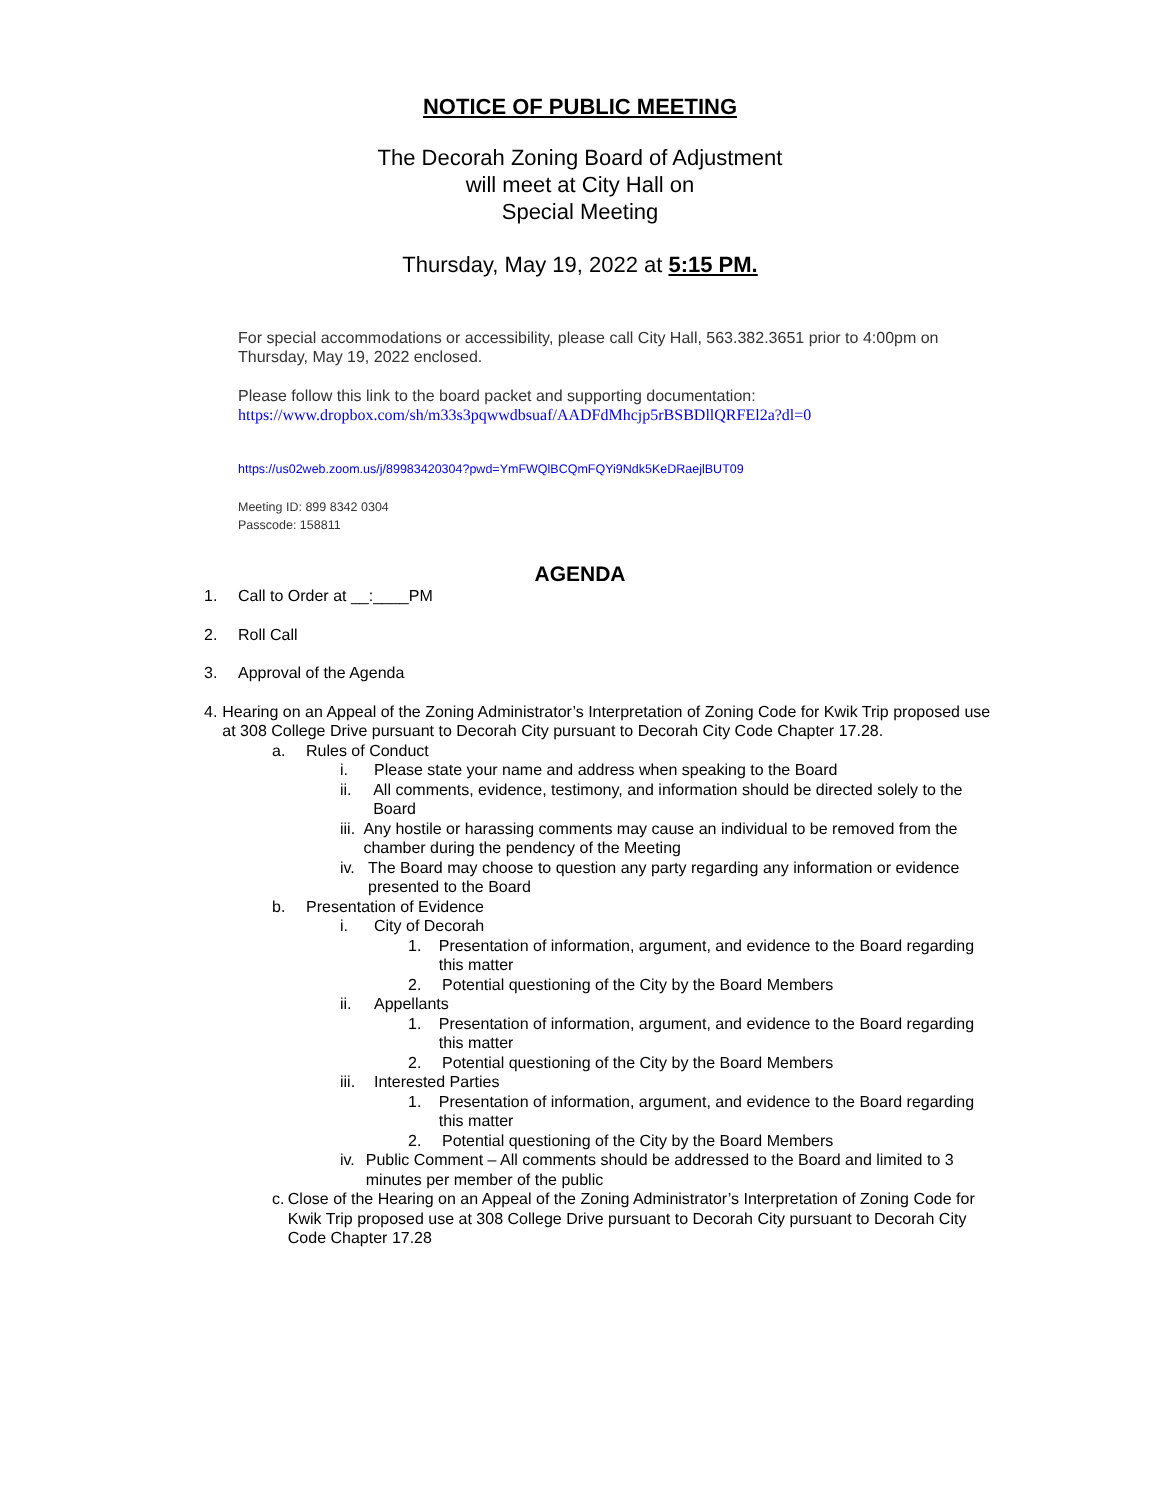NOTICE OF PUBLIC MEETING
The Decorah Zoning Board of Adjustment
will meet at City Hall on
Special Meeting
Thursday, May 19, 2022 at 5:15 PM.
For special accommodations or accessibility, please call City Hall, 563.382.3651 prior to 4:00pm on Thursday, May 19, 2022 enclosed.
Please follow this link to the board packet and supporting documentation:
https://www.dropbox.com/sh/m33s3pqwwdbsuaf/AADFdMhcjp5rBSBDllQRFEl2a?dl=0
https://us02web.zoom.us/j/89983420304?pwd=YmFWQlBCQmFQYi9Ndk5KeDRaejlBUT09
Meeting ID: 899 8342 0304
Passcode: 158811
AGENDA
1. Call to Order at __:____PM
2. Roll Call
3. Approval of the Agenda
4. Hearing on an Appeal of the Zoning Administrator’s Interpretation of Zoning Code for Kwik Trip proposed use at 308 College Drive pursuant to Decorah City pursuant to Decorah City Code Chapter 17.28.
a. Rules of Conduct
i. Please state your name and address when speaking to the Board
ii. All comments, evidence, testimony, and information should be directed solely to the Board
iii. Any hostile or harassing comments may cause an individual to be removed from the chamber during the pendency of the Meeting
iv. The Board may choose to question any party regarding any information or evidence presented to the Board
b. Presentation of Evidence
i. City of Decorah
1. Presentation of information, argument, and evidence to the Board regarding this matter
2. Potential questioning of the City by the Board Members
ii. Appellants
1. Presentation of information, argument, and evidence to the Board regarding this matter
2. Potential questioning of the City by the Board Members
iii. Interested Parties
1. Presentation of information, argument, and evidence to the Board regarding this matter
2. Potential questioning of the City by the Board Members
iv. Public Comment – All comments should be addressed to the Board and limited to 3 minutes per member of the public
c. Close of the Hearing on an Appeal of the Zoning Administrator’s Interpretation of Zoning Code for Kwik Trip proposed use at 308 College Drive pursuant to Decorah City pursuant to Decorah City Code Chapter 17.28